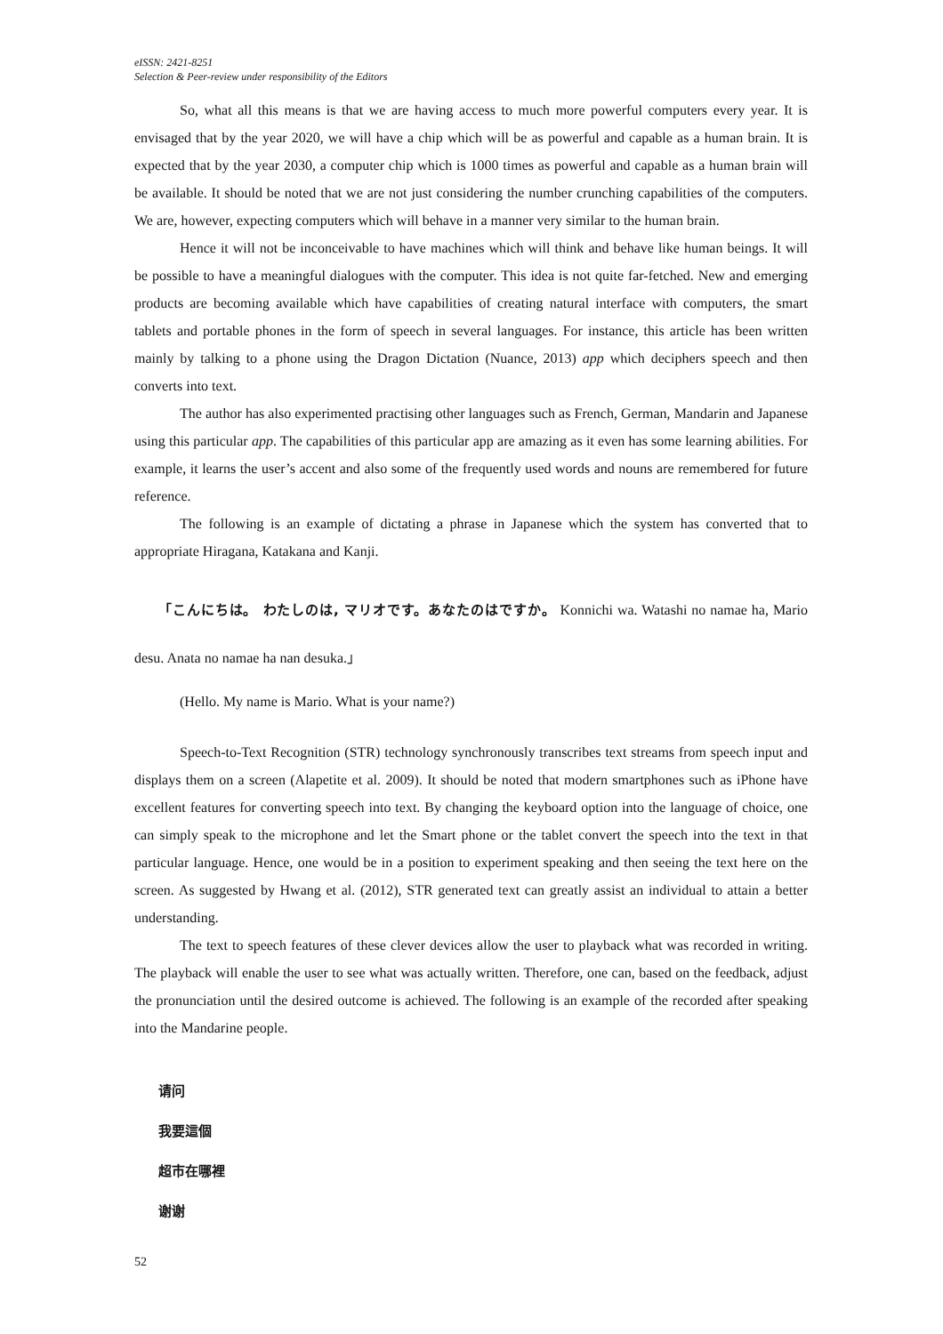eISSN: 2421-8251
Selection & Peer-review under responsibility of the Editors
So, what all this means is that we are having access to much more powerful computers every year. It is envisaged that by the year 2020, we will have a chip which will be as powerful and capable as a human brain. It is expected that by the year 2030, a computer chip which is 1000 times as powerful and capable as a human brain will be available. It should be noted that we are not just considering the number crunching capabilities of the computers. We are, however, expecting computers which will behave in a manner very similar to the human brain.
Hence it will not be inconceivable to have machines which will think and behave like human beings. It will be possible to have a meaningful dialogues with the computer. This idea is not quite far-fetched. New and emerging products are becoming available which have capabilities of creating natural interface with computers, the smart tablets and portable phones in the form of speech in several languages. For instance, this article has been written mainly by talking to a phone using the Dragon Dictation (Nuance, 2013) app which deciphers speech and then converts into text.
The author has also experimented practising other languages such as French, German, Mandarin and Japanese using this particular app. The capabilities of this particular app are amazing as it even has some learning abilities. For example, it learns the user’s accent and also some of the frequently used words and nouns are remembered for future reference.
The following is an example of dictating a phrase in Japanese which the system has converted that to appropriate Hiragana, Katakana and Kanji.
「こんにちは。 わたしのは, マリオです。あなたのはですか。 Konnichi wa. Watashi no namae ha, Mario desu. Anata no namae ha nan desuka.」
(Hello. My name is Mario. What is your name?)
Speech-to-Text Recognition (STR) technology synchronously transcribes text streams from speech input and displays them on a screen (Alapetite et al. 2009). It should be noted that modern smartphones such as iPhone have excellent features for converting speech into text. By changing the keyboard option into the language of choice, one can simply speak to the microphone and let the Smart phone or the tablet convert the speech into the text in that particular language. Hence, one would be in a position to experiment speaking and then seeing the text here on the screen. As suggested by Hwang et al. (2012), STR generated text can greatly assist an individual to attain a better understanding.
The text to speech features of these clever devices allow the user to playback what was recorded in writing. The playback will enable the user to see what was actually written. Therefore, one can, based on the feedback, adjust the pronunciation until the desired outcome is achieved. The following is an example of the recorded after speaking into the Mandarine people.
请问
我要這個
超市在哪裡
谢谢
52